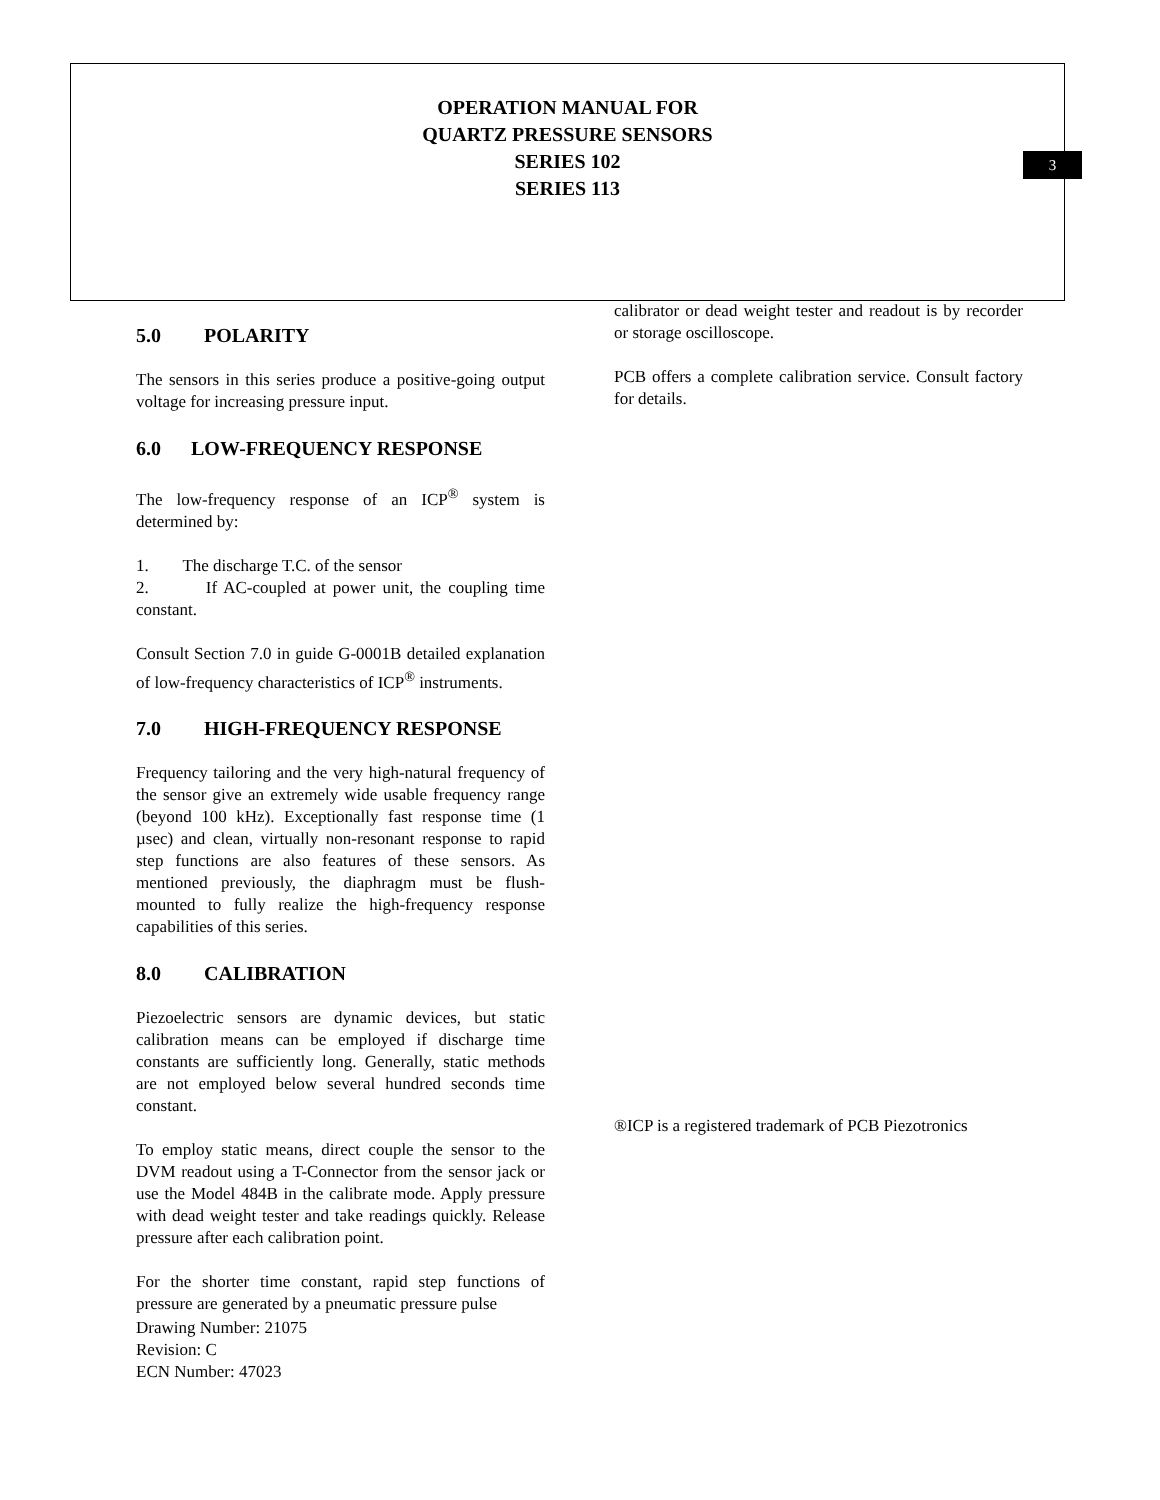OPERATION MANUAL FOR
QUARTZ PRESSURE SENSORS
SERIES 102
SERIES 113
3
5.0 POLARITY
The sensors in this series produce a positive-going output voltage for increasing pressure input.
6.0 LOW-FREQUENCY RESPONSE
The low-frequency response of an ICP<sup>®</sup> system is determined by:
1. The discharge T.C. of the sensor
2. If AC-coupled at power unit, the coupling time constant.
Consult Section 7.0 in guide G-0001B detailed explanation of low-frequency characteristics of ICP<sup>®</sup> instruments.
7.0 HIGH-FREQUENCY RESPONSE
Frequency tailoring and the very high-natural frequency of the sensor give an extremely wide usable frequency range (beyond 100 kHz). Exceptionally fast response time (1 µsec) and clean, virtually non-resonant response to rapid step functions are also features of these sensors. As mentioned previously, the diaphragm must be flush-mounted to fully realize the high-frequency response capabilities of this series.
8.0 CALIBRATION
Piezoelectric sensors are dynamic devices, but static calibration means can be employed if discharge time constants are sufficiently long. Generally, static methods are not employed below several hundred seconds time constant.
To employ static means, direct couple the sensor to the DVM readout using a T-Connector from the sensor jack or use the Model 484B in the calibrate mode. Apply pressure with dead weight tester and take readings quickly. Release pressure after each calibration point.
For the shorter time constant, rapid step functions of pressure are generated by a pneumatic pressure pulse
Drawing Number: 21075
Revision: C
ECN Number: 47023
calibrator or dead weight tester and readout is by recorder or storage oscilloscope.
PCB offers a complete calibration service. Consult factory for details.
®ICP is a registered trademark of PCB Piezotronics